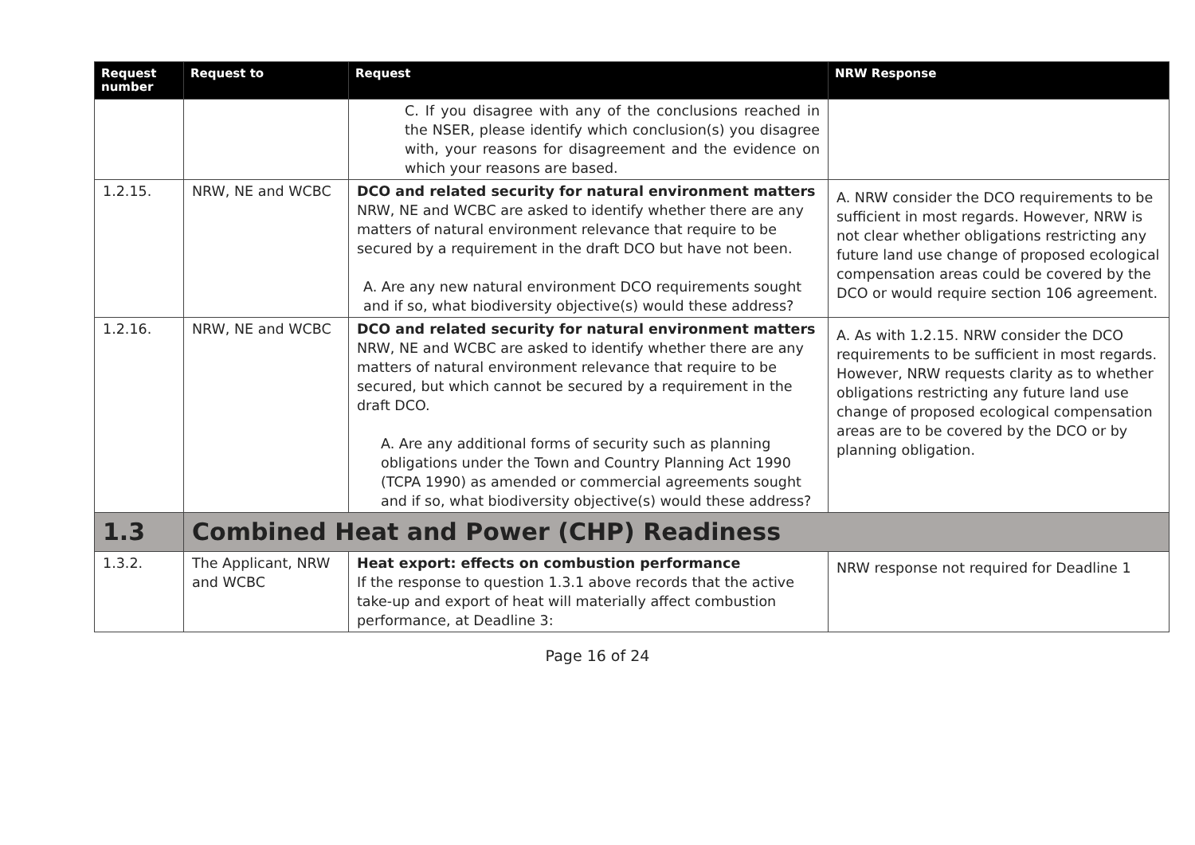| Request number | Request to | Request | NRW Response |
| --- | --- | --- | --- |
| | | C. If you disagree with any of the conclusions reached in the NSER, please identify which conclusion(s) you disagree with, your reasons for disagreement and the evidence on which your reasons are based. | |
| 1.2.15. | NRW, NE and WCBC | DCO and related security for natural environment matters NRW, NE and WCBC are asked to identify whether there are any matters of natural environment relevance that require to be secured by a requirement in the draft DCO but have not been. A. Are any new natural environment DCO requirements sought and if so, what biodiversity objective(s) would these address? | A. NRW consider the DCO requirements to be sufficient in most regards. However, NRW is not clear whether obligations restricting any future land use change of proposed ecological compensation areas could be covered by the DCO or would require section 106 agreement. |
| 1.2.16. | NRW, NE and WCBC | DCO and related security for natural environment matters NRW, NE and WCBC are asked to identify whether there are any matters of natural environment relevance that require to be secured, but which cannot be secured by a requirement in the draft DCO. A. Are any additional forms of security such as planning obligations under the Town and Country Planning Act 1990 (TCPA 1990) as amended or commercial agreements sought and if so, what biodiversity objective(s) would these address? | A. As with 1.2.15. NRW consider the DCO requirements to be sufficient in most regards. However, NRW requests clarity as to whether obligations restricting any future land use change of proposed ecological compensation areas are to be covered by the DCO or by planning obligation. |
| 1.3 | Combined Heat and Power (CHP) Readiness | | |
| 1.3.2. | The Applicant, NRW and WCBC | Heat export: effects on combustion performance If the response to question 1.3.1 above records that the active take-up and export of heat will materially affect combustion performance, at Deadline 3: | NRW response not required for Deadline 1 |
Page 16 of 24